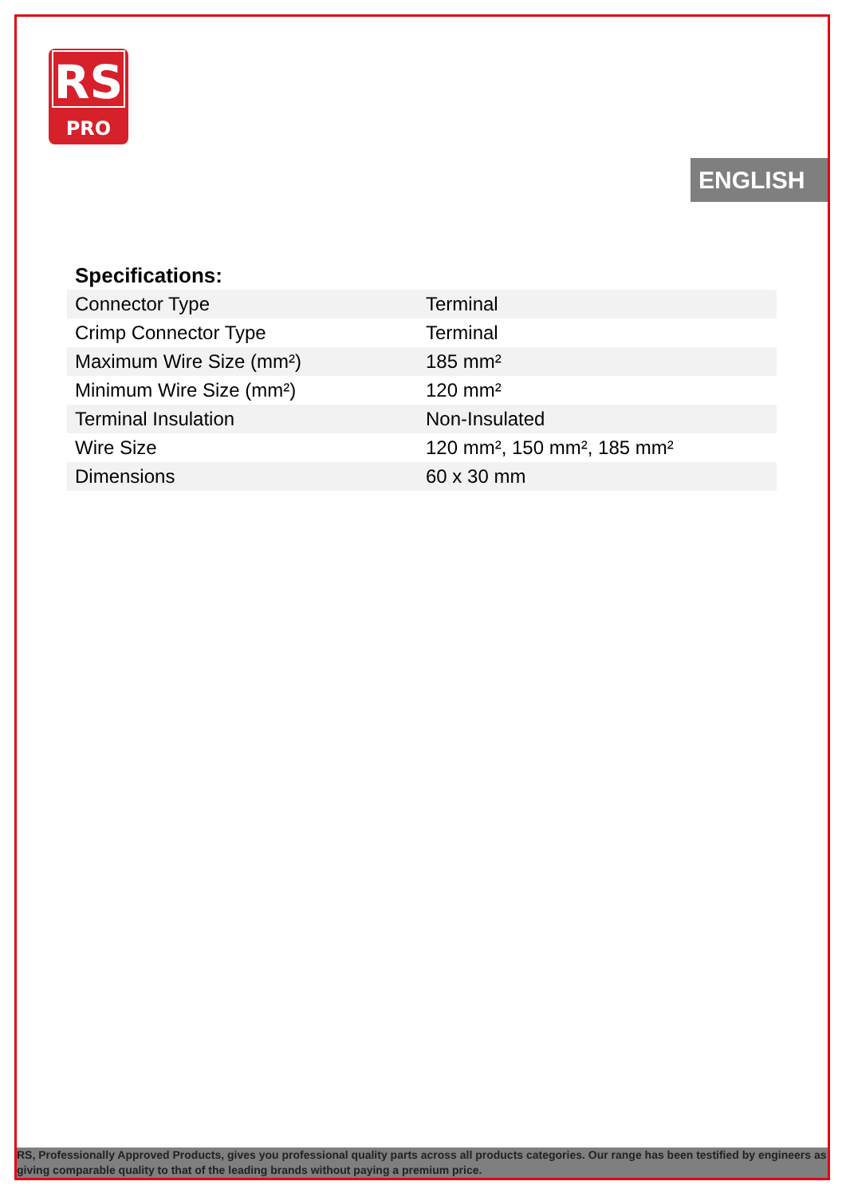RS
PRO
ENGLISH
Specifications:
| Connector Type | Terminal |
| Crimp Connector Type | Terminal |
| Maximum Wire Size (mm²) | 185 mm² |
| Minimum Wire Size (mm²) | 120 mm² |
| Terminal Insulation | Non-Insulated |
| Wire Size | 120 mm², 150 mm², 185 mm² |
| Dimensions | 60 x 30 mm |
RS, Professionally Approved Products, gives you professional quality parts across all products categories. Our range has been testified by engineers as giving comparable quality to that of the leading brands without paying a premium price.